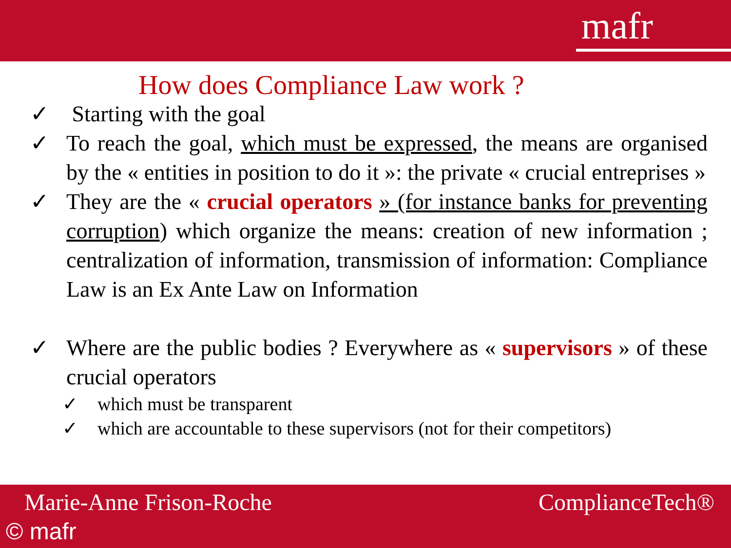mafr
How does Compliance Law work ?
✓ Starting with the goal
✓ To reach the goal, which must be expressed, the means are organised by the « entities in position to do it »: the private « crucial entreprises »
✓ They are the « crucial operators » (for instance banks for preventing corruption) which organize the means: creation of new information ; centralization of information, transmission of information: Compliance Law is an Ex Ante Law on Information
✓ Where are the public bodies ? Everywhere as « supervisors » of these crucial operators
✓ which must be transparent
✓ which are accountable to these supervisors (not for their competitors)
Marie-Anne Frison-Roche ComplianceTech®
© mafr